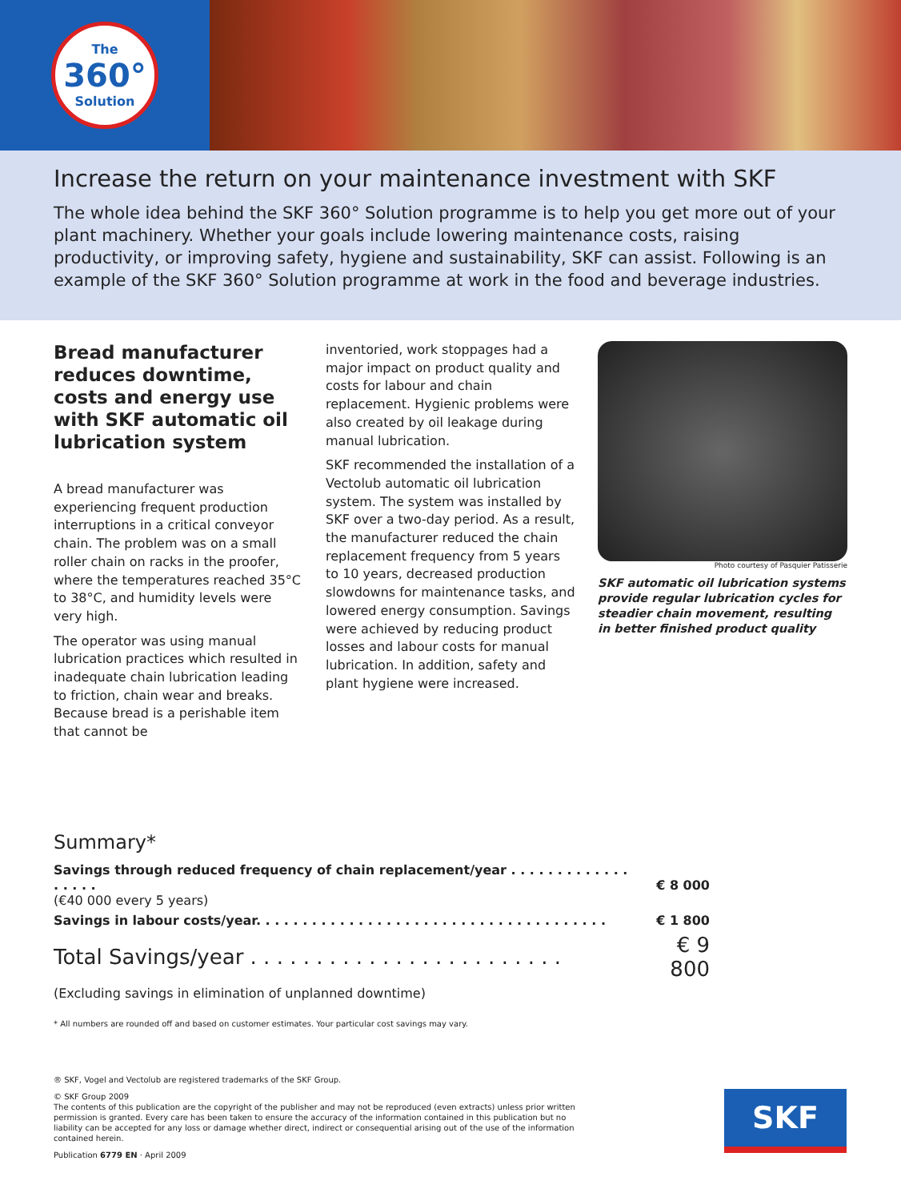The
360°
Solution
Increase the return on your maintenance investment with SKF
The whole idea behind the SKF 360° Solution programme is to help you get more out of your plant machinery. Whether your goals include lowering maintenance costs, raising productivity, or improving safety, hygiene and sustainability, SKF can assist. Following is an example of the SKF 360° Solution programme at work in the food and beverage industries.
Bread manufacturer reduces downtime, costs and energy use with SKF automatic oil lubrication system
A bread manufacturer was experiencing frequent production interruptions in a critical conveyor chain. The problem was on a small roller chain on racks in the proofer, where the temperatures reached 35°C to 38°C, and humidity levels were very high.
The operator was using manual lubrication practices which resulted in inadequate chain lubrication leading to friction, chain wear and breaks. Because bread is a perishable item that cannot be
inventoried, work stoppages had a major impact on product quality and costs for labour and chain replacement. Hygienic problems were also created by oil leakage during manual lubrication.
SKF recommended the installation of a Vectolub automatic oil lubrication system. The system was installed by SKF over a two-day period. As a result, the manufacturer reduced the chain replacement frequency from 5 years to 10 years, decreased production slowdowns for maintenance tasks, and lowered energy consumption. Savings were achieved by reducing product losses and labour costs for manual lubrication. In addition, safety and plant hygiene were increased.
Photo courtesy of Pasquier Patisserie
SKF automatic oil lubrication systems provide regular lubrication cycles for steadier chain movement, resulting in better finished product quality
Summary*
| Savings through reduced frequency of chain replacement/year . . . . . . . . . . . . . . . . . . (€40 000 every 5 years) | € 8 000 |
| Savings in labour costs/year. . . . . . . . . . . . . . . . . . . . . . . . . . . . . . . . . . . . . . | € 1 800 |
| Total Savings/year . . . . . . . . . . . . . . . . . . . . . . . . | € 9 800 |
| (Excluding savings in elimination of unplanned downtime) | |
* All numbers are rounded off and based on customer estimates. Your particular cost savings may vary.
® SKF, Vogel and Vectolub are registered trademarks of the SKF Group.
© SKF Group 2009
The contents of this publication are the copyright of the publisher and may not be reproduced (even extracts) unless prior written permission is granted. Every care has been taken to ensure the accuracy of the information contained in this publication but no liability can be accepted for any loss or damage whether direct, indirect or consequential arising out of the use of the information contained herein.
Publication 6779 EN · April 2009
SKF